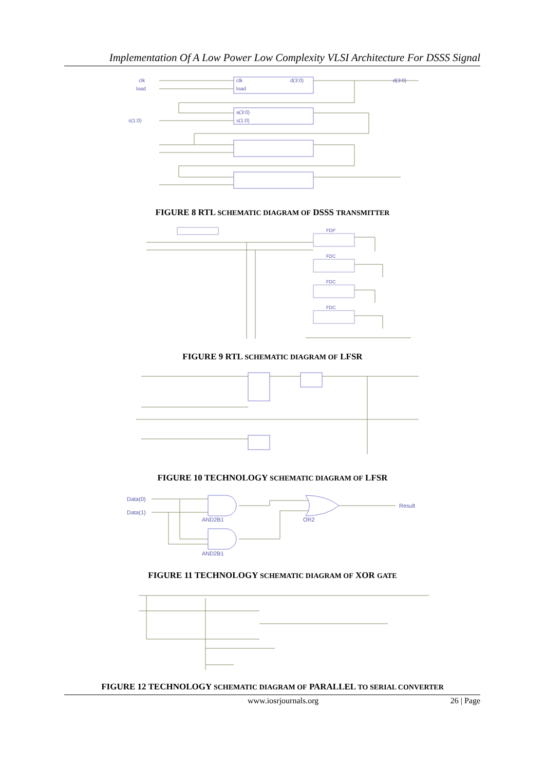Implementation Of A Low Power Low Complexity VLSI Architecture For DSSS Signal
clk
load
s(1:0)
clk
d(3:0)
load
a(3:0)
s(1:0)
d(3:0)
FIGURE 8 RTL SCHEMATIC DIAGRAM OF DSSS TRANSMITTER
FDP
FDC
FDC
FDC
FIGURE 9 RTL SCHEMATIC DIAGRAM OF LFSR
FIGURE 10 TECHNOLOGY SCHEMATIC DIAGRAM OF LFSR
Data(0)
Data(1)
AND2B1
AND2B1
OR2
Result
FIGURE 11 TECHNOLOGY SCHEMATIC DIAGRAM OF XOR GATE
FIGURE 12 TECHNOLOGY SCHEMATIC DIAGRAM OF PARALLEL TO SERIAL CONVERTER
www.iosrjournals.org 26 | Page